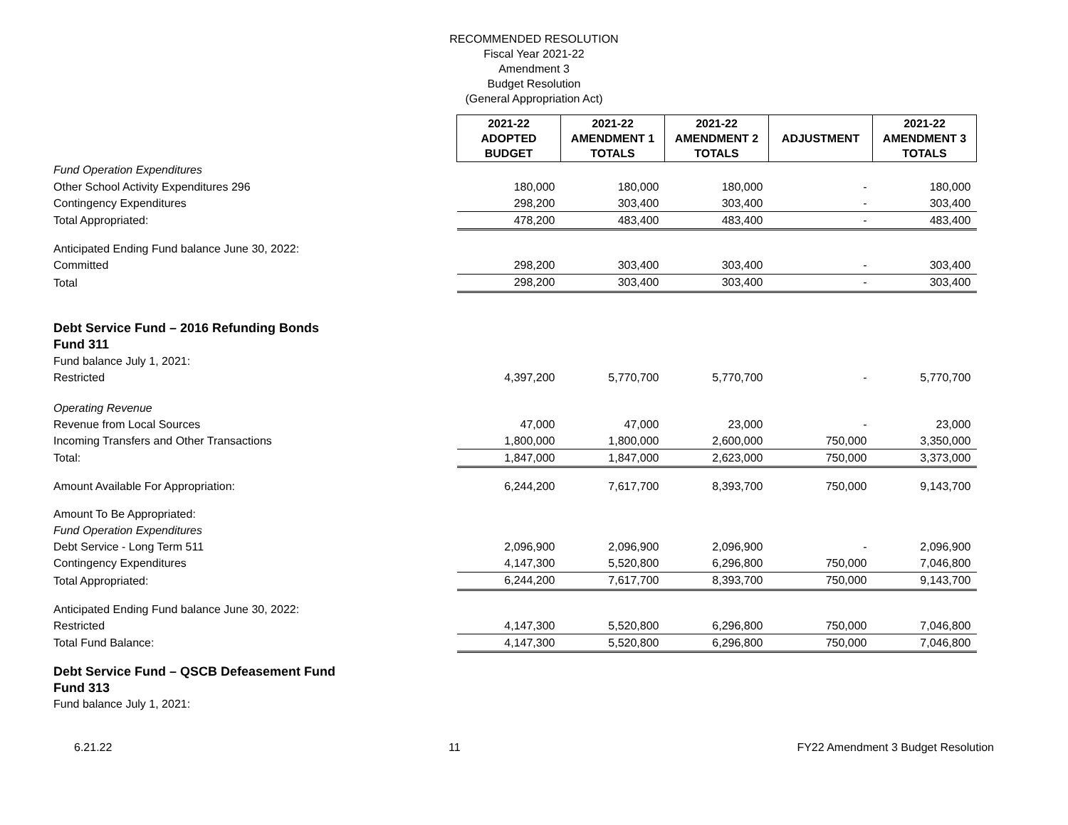RECOMMENDED RESOLUTION
Fiscal Year 2021-22
Amendment 3
Budget Resolution
(General Appropriation Act)
| | 2021-22 ADOPTED BUDGET | 2021-22 AMENDMENT 1 TOTALS | 2021-22 AMENDMENT 2 TOTALS | ADJUSTMENT | 2021-22 AMENDMENT 3 TOTALS |
| Fund Operation Expenditures | | | | | |
| Other School Activity Expenditures 296 | 180,000 | 180,000 | 180,000 | - | 180,000 |
| Contingency Expenditures | 298,200 | 303,400 | 303,400 | - | 303,400 |
| Total Appropriated: | 478,200 | 483,400 | 483,400 | - | 483,400 |
| Anticipated Ending Fund balance June 30, 2022: | | | | | |
| Committed | 298,200 | 303,400 | 303,400 | - | 303,400 |
| Total | 298,200 | 303,400 | 303,400 | - | 303,400 |
| Debt Service Fund – 2016 Refunding Bonds | | | | | |
| Fund 311 | | | | | |
| Fund balance July 1, 2021: | | | | | |
| Restricted | 4,397,200 | 5,770,700 | 5,770,700 | - | 5,770,700 |
| Operating Revenue | | | | | |
| Revenue from Local Sources | 47,000 | 47,000 | 23,000 | - | 23,000 |
| Incoming Transfers and Other Transactions | 1,800,000 | 1,800,000 | 2,600,000 | 750,000 | 3,350,000 |
| Total: | 1,847,000 | 1,847,000 | 2,623,000 | 750,000 | 3,373,000 |
| Amount Available For Appropriation: | 6,244,200 | 7,617,700 | 8,393,700 | 750,000 | 9,143,700 |
| Amount To Be Appropriated: | | | | | |
| Fund Operation Expenditures | | | | | |
| Debt Service - Long Term 511 | 2,096,900 | 2,096,900 | 2,096,900 | - | 2,096,900 |
| Contingency Expenditures | 4,147,300 | 5,520,800 | 6,296,800 | 750,000 | 7,046,800 |
| Total Appropriated: | 6,244,200 | 7,617,700 | 8,393,700 | 750,000 | 9,143,700 |
| Anticipated Ending Fund balance June 30, 2022: | | | | | |
| Restricted | 4,147,300 | 5,520,800 | 6,296,800 | 750,000 | 7,046,800 |
| Total Fund Balance: | 4,147,300 | 5,520,800 | 6,296,800 | 750,000 | 7,046,800 |
| Debt Service Fund – QSCB Defeasement Fund | | | | | |
| Fund 313 | | | | | |
| Fund balance July 1, 2021: | | | | | |
6.21.22 11 FY22 Amendment 3 Budget Resolution